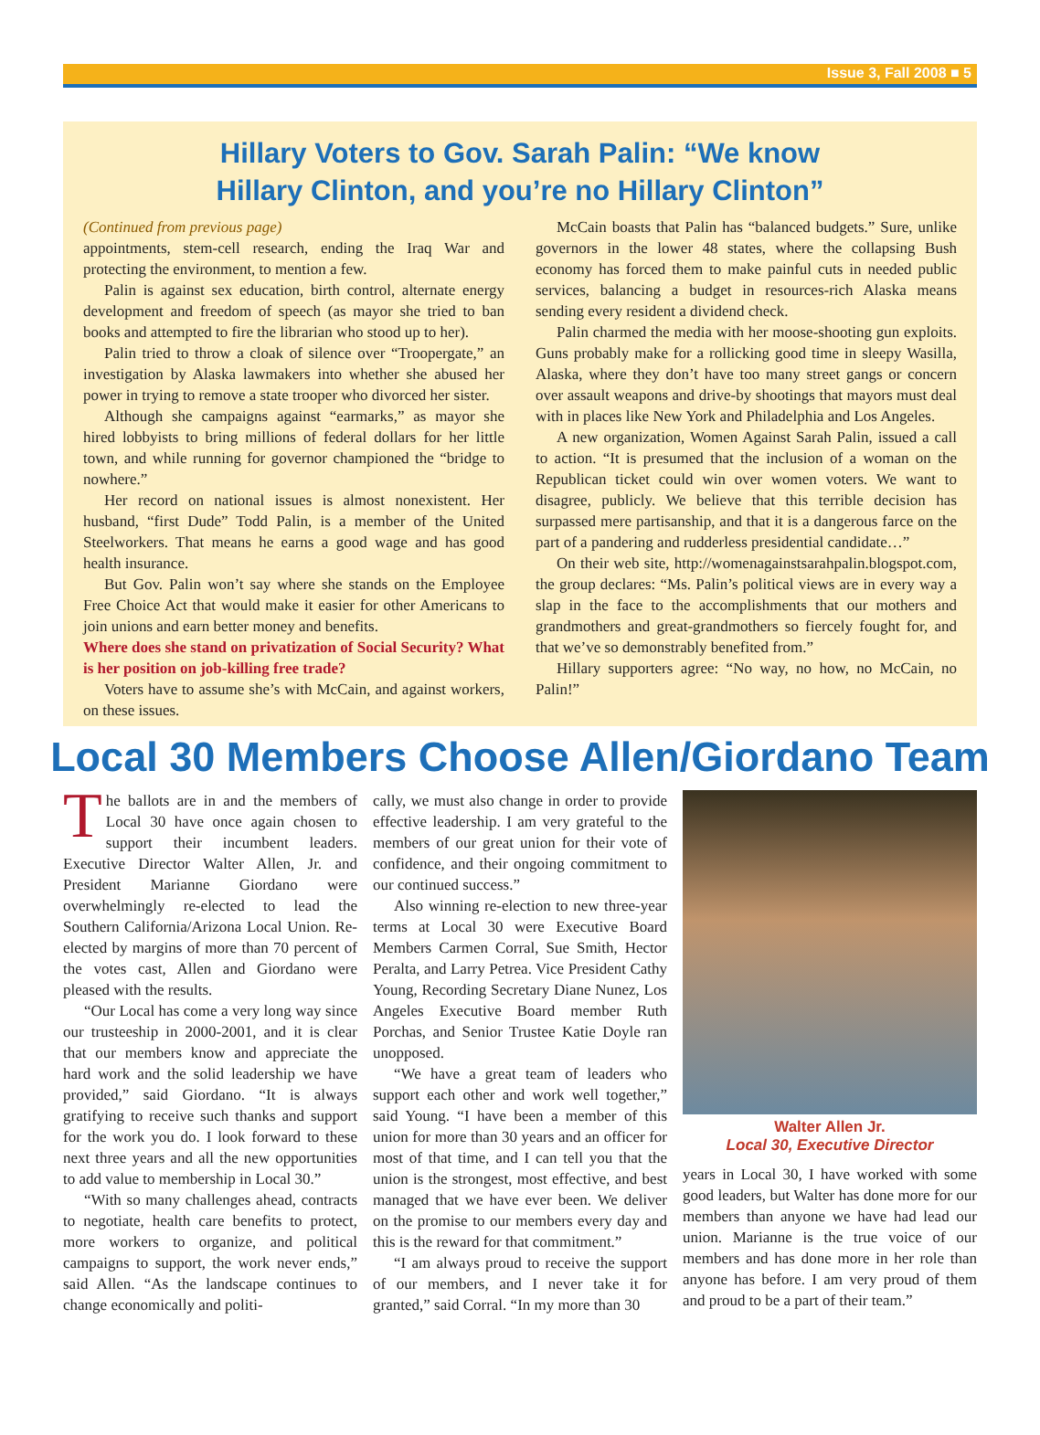Issue 3, Fall 2008 ■ 5
Hillary Voters to Gov. Sarah Palin: “We know
Hillary Clinton, and you’re no Hillary Clinton”
(Continued from previous page)
appointments, stem-cell research, ending the Iraq War and protecting the environment, to mention a few.
Palin is against sex education, birth control, alternate energy development and freedom of speech (as mayor she tried to ban books and attempted to fire the librarian who stood up to her).
Palin tried to throw a cloak of silence over “Troopergate,” an investigation by Alaska lawmakers into whether she abused her power in trying to remove a state trooper who divorced her sister.
Although she campaigns against “earmarks,” as mayor she hired lobbyists to bring millions of federal dollars for her little town, and while running for governor championed the “bridge to nowhere.”
Her record on national issues is almost nonexistent. Her husband, “first Dude” Todd Palin, is a member of the United Steelworkers. That means he earns a good wage and has good health insurance.
But Gov. Palin won’t say where she stands on the Employee Free Choice Act that would make it easier for other Americans to join unions and earn better money and benefits.
Where does she stand on privatization of Social Security? What is her position on job-killing free trade?
Voters have to assume she’s with McCain, and against workers, on these issues.
McCain boasts that Palin has “balanced budgets.” Sure, unlike governors in the lower 48 states, where the collapsing Bush economy has forced them to make painful cuts in needed public services, balancing a budget in resources-rich Alaska means sending every resident a dividend check.
Palin charmed the media with her moose-shooting gun exploits. Guns probably make for a rollicking good time in sleepy Wasilla, Alaska, where they don’t have too many street gangs or concern over assault weapons and drive-by shootings that mayors must deal with in places like New York and Philadelphia and Los Angeles.
A new organization, Women Against Sarah Palin, issued a call to action. “It is presumed that the inclusion of a woman on the Republican ticket could win over women voters. We want to disagree, publicly. We believe that this terrible decision has surpassed mere partisanship, and that it is a dangerous farce on the part of a pandering and rudderless presidential candidate…”
On their web site, http://womenagainstsarahpalin.blogspot.com, the group declares: “Ms. Palin’s political views are in every way a slap in the face to the accomplishments that our mothers and grandmothers and great-grandmothers so fiercely fought for, and that we’ve so demonstrably benefited from.”
Hillary supporters agree: “No way, no how, no McCain, no Palin!”
Local 30 Members Choose Allen/Giordano Team
The ballots are in and the members of Local 30 have once again chosen to support their incumbent leaders. Executive Director Walter Allen, Jr. and President Marianne Giordano were overwhelmingly re-elected to lead the Southern California/Arizona Local Union. Re-elected by margins of more than 70 percent of the votes cast, Allen and Giordano were pleased with the results.
“Our Local has come a very long way since our trusteeship in 2000-2001, and it is clear that our members know and appreciate the hard work and the solid leadership we have provided,” said Giordano. “It is always gratifying to receive such thanks and support for the work you do. I look forward to these next three years and all the new opportunities to add value to membership in Local 30.”
“With so many challenges ahead, contracts to negotiate, health care benefits to protect, more workers to organize, and political campaigns to support, the work never ends,” said Allen. “As the landscape continues to change economically and politi-
cally, we must also change in order to provide effective leadership. I am very grateful to the members of our great union for their vote of confidence, and their ongoing commitment to our continued success.”
Also winning re-election to new three-year terms at Local 30 were Executive Board Members Carmen Corral, Sue Smith, Hector Peralta, and Larry Petrea. Vice President Cathy Young, Recording Secretary Diane Nunez, Los Angeles Executive Board member Ruth Porchas, and Senior Trustee Katie Doyle ran unopposed.
“We have a great team of leaders who support each other and work well together,” said Young. “I have been a member of this union for more than 30 years and an officer for most of that time, and I can tell you that the union is the strongest, most effective, and best managed that we have ever been. We deliver on the promise to our members every day and this is the reward for that commitment.”
“I am always proud to receive the support of our members, and I never take it for granted,” said Corral. “In my more than 30
Walter Allen Jr.
Local 30, Executive Director
years in Local 30, I have worked with some good leaders, but Walter has done more for our members than anyone we have had lead our union. Marianne is the true voice of our members and has done more in her role than anyone has before. I am very proud of them and proud to be a part of their team.”